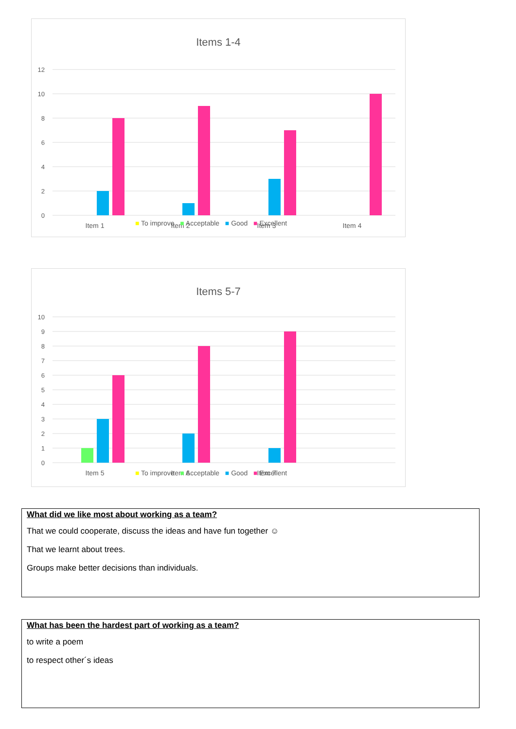Items 1-4
12
10
8
6
4
2
0
Item 1
Item 2
Item 3
Item 4
■ To improve ■ Acceptable ■ Good ■ Excellent
Items 5-7
10
9
8
7
6
5
4
3
2
1
0
Item 5
Item 6
Item 7
■ To improve ■ Acceptable ■ Good ■ Excellent
What did we like most about working as a team?
That we could cooperate, discuss the ideas and have fun together ☺
That we learnt about trees.
Groups make better decisions than individuals.
What has been the hardest part of working as a team?
to write a poem
to respect other´s ideas